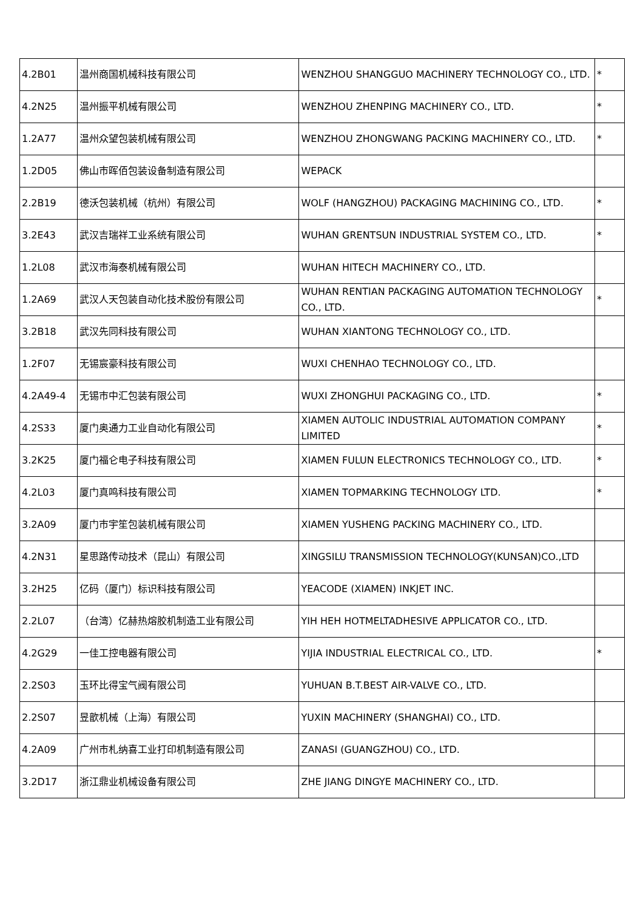| 4.2B01 | 温州商国机械科技有限公司 | WENZHOU SHANGGUO MACHINERY TECHNOLOGY CO., LTD. | * |
| 4.2N25 | 温州振平机械有限公司 | WENZHOU ZHENPING MACHINERY CO., LTD. | * |
| 1.2A77 | 温州众望包装机械有限公司 | WENZHOU ZHONGWANG PACKING MACHINERY CO., LTD. | * |
| 1.2D05 | 佛山市晖佰包装设备制造有限公司 | WEPACK | |
| 2.2B19 | 德沃包装机械（杭州）有限公司 | WOLF (HANGZHOU) PACKAGING MACHINING CO., LTD. | * |
| 3.2E43 | 武汉吉瑞祥工业系统有限公司 | WUHAN GRENTSUN INDUSTRIAL SYSTEM CO., LTD. | * |
| 1.2L08 | 武汉市海泰机械有限公司 | WUHAN HITECH MACHINERY CO., LTD. | |
| 1.2A69 | 武汉人天包装自动化技术股份有限公司 | WUHAN RENTIAN PACKAGING AUTOMATION TECHNOLOGY CO., LTD. | * |
| 3.2B18 | 武汉先同科技有限公司 | WUHAN XIANTONG TECHNOLOGY CO., LTD. | |
| 1.2F07 | 无锡宸豪科技有限公司 | WUXI CHENHAO TECHNOLOGY CO., LTD. | |
| 4.2A49-4 | 无锡市中汇包装有限公司 | WUXI ZHONGHUI PACKAGING CO., LTD. | * |
| 4.2S33 | 厦门奥通力工业自动化有限公司 | XIAMEN AUTOLIC INDUSTRIAL AUTOMATION COMPANY LIMITED | * |
| 3.2K25 | 厦门福仑电子科技有限公司 | XIAMEN FULUN ELECTRONICS TECHNOLOGY CO., LTD. | * |
| 4.2L03 | 厦门真鸣科技有限公司 | XIAMEN TOPMARKING TECHNOLOGY LTD. | * |
| 3.2A09 | 厦门市宇笙包装机械有限公司 | XIAMEN YUSHENG PACKING MACHINERY CO., LTD. | |
| 4.2N31 | 星思路传动技术（昆山）有限公司 | XINGSILU TRANSMISSION TECHNOLOGY(KUNSAN)CO.,LTD | |
| 3.2H25 | 亿码（厦门）标识科技有限公司 | YEACODE (XIAMEN) INKJET INC. | |
| 2.2L07 | （台湾）亿赫热熔胶机制造工业有限公司 | YIH HEH HOTMELTADHESIVE APPLICATOR CO., LTD. | |
| 4.2G29 | 一佳工控电器有限公司 | YIJIA INDUSTRIAL ELECTRICAL CO., LTD. | * |
| 2.2S03 | 玉环比得宝气阀有限公司 | YUHUAN B.T.BEST AIR-VALVE CO., LTD. | |
| 2.2S07 | 昱歆机械（上海）有限公司 | YUXIN MACHINERY (SHANGHAI) CO., LTD. | |
| 4.2A09 | 广州市札纳喜工业打印机制造有限公司 | ZANASI (GUANGZHOU) CO., LTD. | |
| 3.2D17 | 浙江鼎业机械设备有限公司 | ZHE JIANG DINGYE MACHINERY CO., LTD. | |